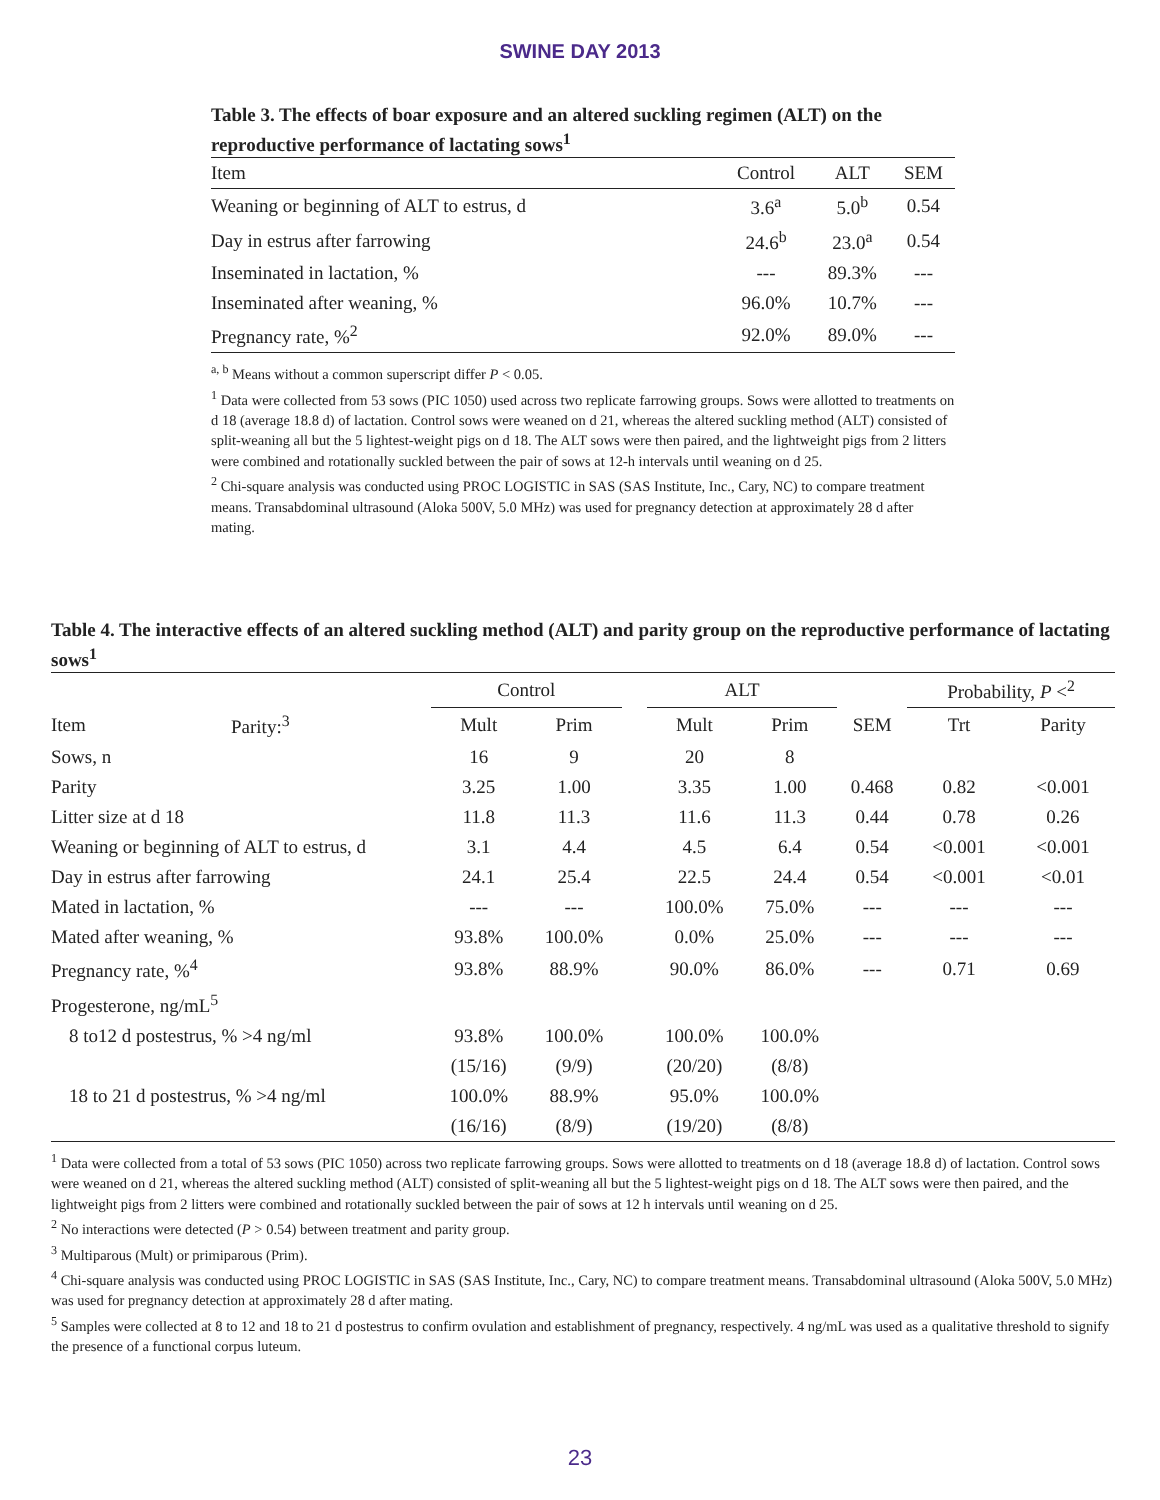SWINE DAY 2013
Table 3. The effects of boar exposure and an altered suckling regimen (ALT) on the reproductive performance of lactating sows<sup>1</sup>
| Item | Control | ALT | SEM |
| --- | --- | --- | --- |
| Weaning or beginning of ALT to estrus, d | 3.6<sup>a</sup> | 5.0<sup>b</sup> | 0.54 |
| Day in estrus after farrowing | 24.6<sup>b</sup> | 23.0<sup>a</sup> | 0.54 |
| Inseminated in lactation, % | --- | 89.3% | --- |
| Inseminated after weaning, % | 96.0% | 10.7% | --- |
| Pregnancy rate, %<sup>2</sup> | 92.0% | 89.0% | --- |
<sup>a, b</sup> Means without a common superscript differ P < 0.05.
<sup>1</sup> Data were collected from 53 sows (PIC 1050) used across two replicate farrowing groups. Sows were allotted to treatments on d 18 (average 18.8 d) of lactation. Control sows were weaned on d 21, whereas the altered suckling method (ALT) consisted of split-weaning all but the 5 lightest-weight pigs on d 18. The ALT sows were then paired, and the lightweight pigs from 2 litters were combined and rotationally suckled between the pair of sows at 12-h intervals until weaning on d 25.
<sup>2</sup> Chi-square analysis was conducted using PROC LOGISTIC in SAS (SAS Institute, Inc., Cary, NC) to compare treatment means. Transabdominal ultrasound (Aloka 500V, 5.0 MHz) was used for pregnancy detection at approximately 28 d after mating.
Table 4. The interactive effects of an altered suckling method (ALT) and parity group on the reproductive performance of lactating sows<sup>1</sup>
| | | Control | | | ALT | | | Probability, P <<sup>2</sup> | |
| --- | --- | --- | --- | --- | --- | --- | --- | --- | --- |
| Item | Parity:<sup>3</sup> | Mult | Prim | | Mult | Prim | SEM | Trt | Parity |
| Sows, n | | 16 | 9 | | 20 | 8 | | | |
| Parity | | 3.25 | 1.00 | | 3.35 | 1.00 | 0.468 | 0.82 | <0.001 |
| Litter size at d 18 | | 11.8 | 11.3 | | 11.6 | 11.3 | 0.44 | 0.78 | 0.26 |
| Weaning or beginning of ALT to estrus, d | | 3.1 | 4.4 | | 4.5 | 6.4 | 0.54 | <0.001 | <0.001 |
| Day in estrus after farrowing | | 24.1 | 25.4 | | 22.5 | 24.4 | 0.54 | <0.001 | <0.01 |
| Mated in lactation, % | | --- | --- | | 100.0% | 75.0% | --- | --- | --- |
| Mated after weaning, % | | 93.8% | 100.0% | | 0.0% | 25.0% | --- | --- | --- |
| Pregnancy rate, %<sup>4</sup> | | 93.8% | 88.9% | | 90.0% | 86.0% | --- | 0.71 | 0.69 |
| Progesterone, ng/mL<sup>5</sup> | | | | | | | | | |
| 8 to12 d postestrus, % >4 ng/ml | | 93.8% | 100.0% | | 100.0% | 100.0% | | | |
| | | (15/16) | (9/9) | | (20/20) | (8/8) | | | |
| 18 to 21 d postestrus, % >4 ng/ml | | 100.0% | 88.9% | | 95.0% | 100.0% | | | |
| | | (16/16) | (8/9) | | (19/20) | (8/8) | | | |
<sup>1</sup> Data were collected from a total of 53 sows (PIC 1050) across two replicate farrowing groups. Sows were allotted to treatments on d 18 (average 18.8 d) of lactation. Control sows were weaned on d 21, whereas the altered suckling method (ALT) consisted of split-weaning all but the 5 lightest-weight pigs on d 18. The ALT sows were then paired, and the lightweight pigs from 2 litters were combined and rotationally suckled between the pair of sows at 12 h intervals until weaning on d 25.
<sup>2</sup> No interactions were detected (P > 0.54) between treatment and parity group.
<sup>3</sup> Multiparous (Mult) or primiparous (Prim).
<sup>4</sup> Chi-square analysis was conducted using PROC LOGISTIC in SAS (SAS Institute, Inc., Cary, NC) to compare treatment means. Transabdominal ultrasound (Aloka 500V, 5.0 MHz) was used for pregnancy detection at approximately 28 d after mating.
<sup>5</sup> Samples were collected at 8 to 12 and 18 to 21 d postestrus to confirm ovulation and establishment of pregnancy, respectively. 4 ng/mL was used as a qualitative threshold to signify the presence of a functional corpus luteum.
23